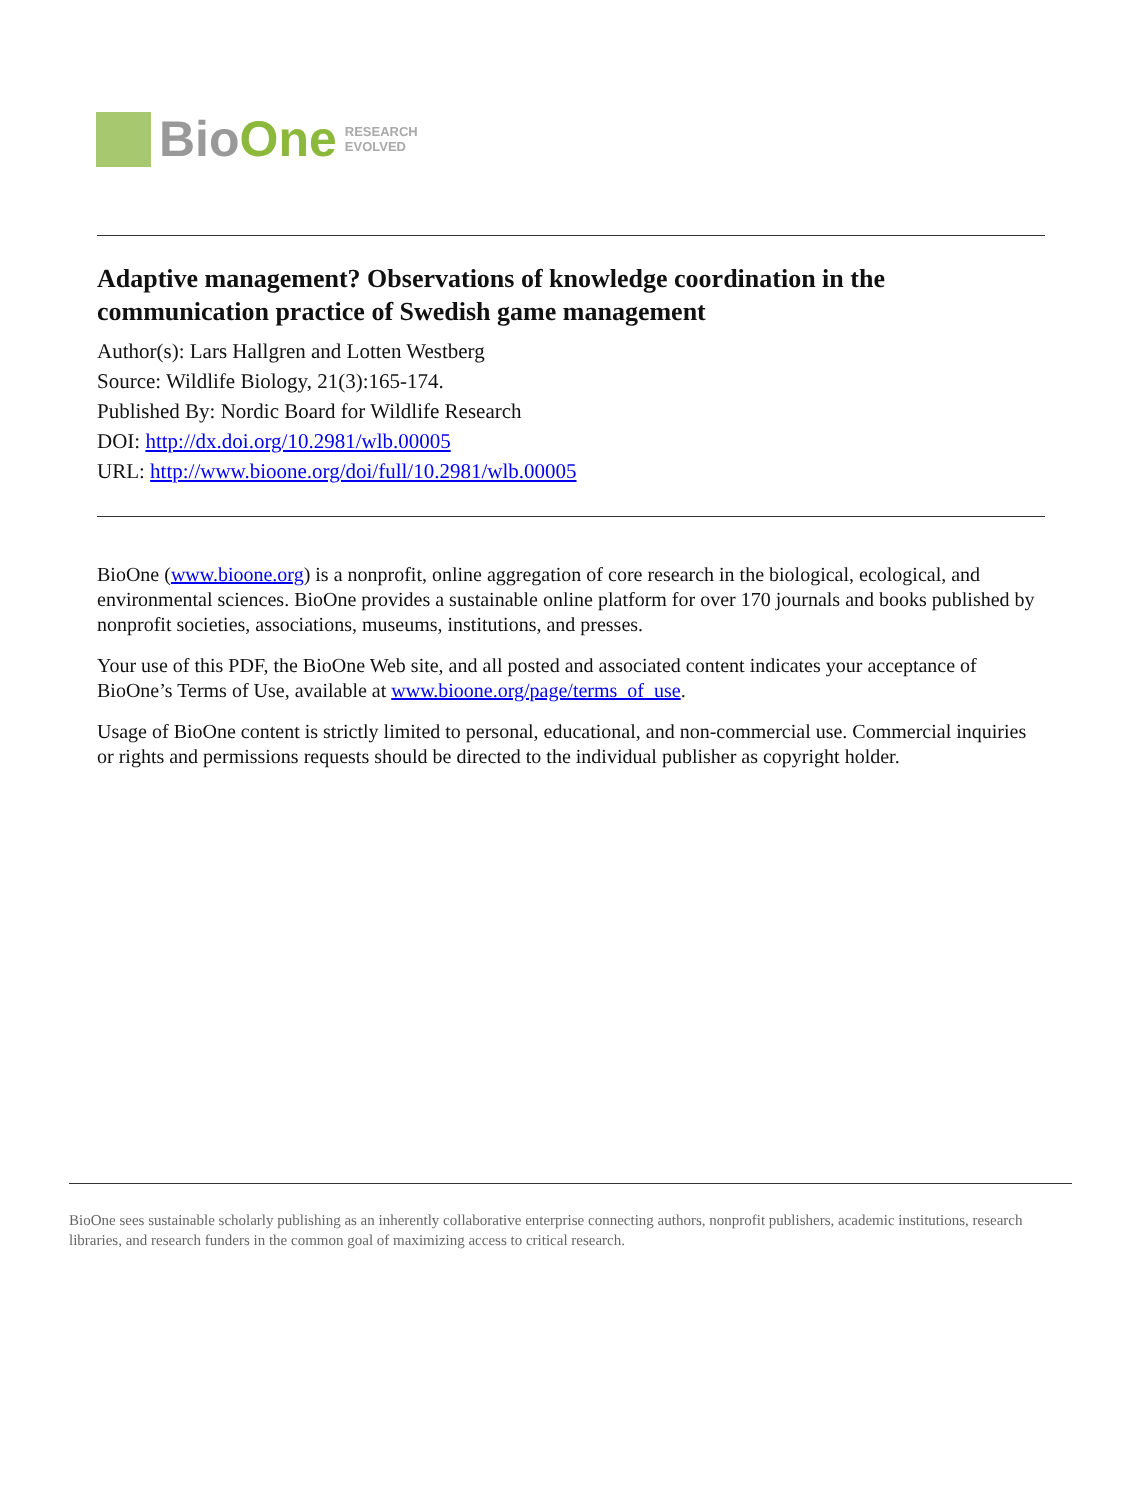BioOne
RESEARCH
EVOLVED
Adaptive management? Observations of knowledge coordination in the communication practice of Swedish game management
Author(s): Lars Hallgren and Lotten Westberg
Source: Wildlife Biology, 21(3):165-174.
Published By: Nordic Board for Wildlife Research
DOI: http://dx.doi.org/10.2981/wlb.00005
URL: http://www.bioone.org/doi/full/10.2981/wlb.00005
BioOne (www.bioone.org) is a nonprofit, online aggregation of core research in the biological, ecological, and environmental sciences. BioOne provides a sustainable online platform for over 170 journals and books published by nonprofit societies, associations, museums, institutions, and presses.
Your use of this PDF, the BioOne Web site, and all posted and associated content indicates your acceptance of BioOne’s Terms of Use, available at www.bioone.org/page/terms_of_use.
Usage of BioOne content is strictly limited to personal, educational, and non-commercial use. Commercial inquiries or rights and permissions requests should be directed to the individual publisher as copyright holder.
BioOne sees sustainable scholarly publishing as an inherently collaborative enterprise connecting authors, nonprofit publishers, academic institutions, research libraries, and research funders in the common goal of maximizing access to critical research.